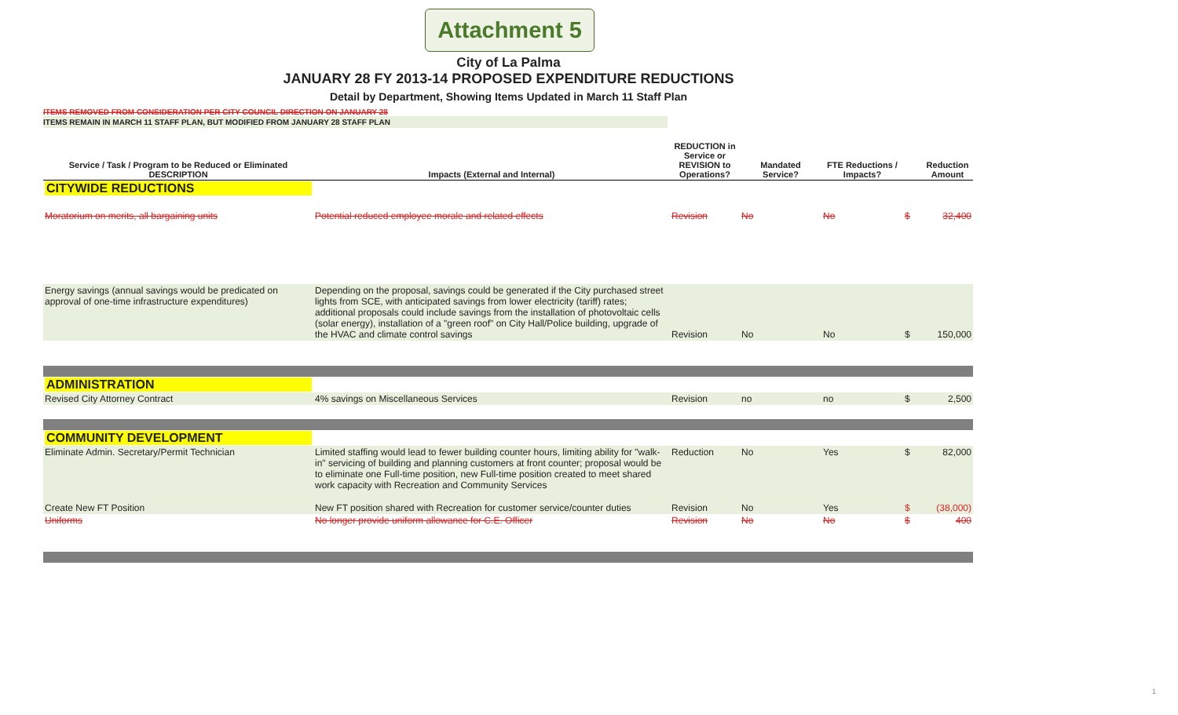Attachment 5
City of La Palma
JANUARY 28 FY 2013-14 PROPOSED EXPENDITURE REDUCTIONS
Detail by Department, Showing Items Updated in March 11 Staff Plan
ITEMS REMOVED FROM CONSIDERATION PER CITY COUNCIL DIRECTION ON JANUARY 28
ITEMS REMAIN IN MARCH 11 STAFF PLAN, BUT MODIFIED FROM JANUARY 28 STAFF PLAN
| Service / Task / Program to be Reduced or Eliminated DESCRIPTION | Impacts (External and Internal) | REDUCTION in Service or REVISION to Operations? | Mandated Service? | FTE Reductions / Impacts? | | Reduction Amount |
| --- | --- | --- | --- | --- | --- | --- |
| CITYWIDE REDUCTIONS | | | | | | |
| Moratorium on merits, all bargaining units | Potential reduced employee morale and related effects | Revision | No | No | $ | 32,400 |
| Energy savings (annual savings would be predicated on approval of one-time infrastructure expenditures) | Depending on the proposal, savings could be generated if the City purchased street lights from SCE, with anticipated savings from lower electricity (tariff) rates; additional proposals could include savings from the installation of photovoltaic cells (solar energy), installation of a "green roof" on City Hall/Police building, upgrade of the HVAC and climate control savings | Revision | No | No | $ | 150,000 |
| ADMINISTRATION | | | | | | |
| Revised City Attorney Contract | 4% savings on Miscellaneous Services | Revision | no | no | $ | 2,500 |
| COMMUNITY DEVELOPMENT | | | | | | |
| Eliminate Admin. Secretary/Permit Technician | Limited staffing would lead to fewer building counter hours, limiting ability for "walk-in" servicing of building and planning customers at front counter; proposal would be to eliminate one Full-time position, new Full-time position created to meet shared work capacity with Recreation and Community Services | Reduction | No | Yes | $ | 82,000 |
| Create New FT Position | New FT position shared with Recreation for customer service/counter duties | Revision | No | Yes | $ | (38,000) |
| Uniforms | No longer provide uniform allowance for C.E. Officer | Revision | No | No | $ | 400 |
1